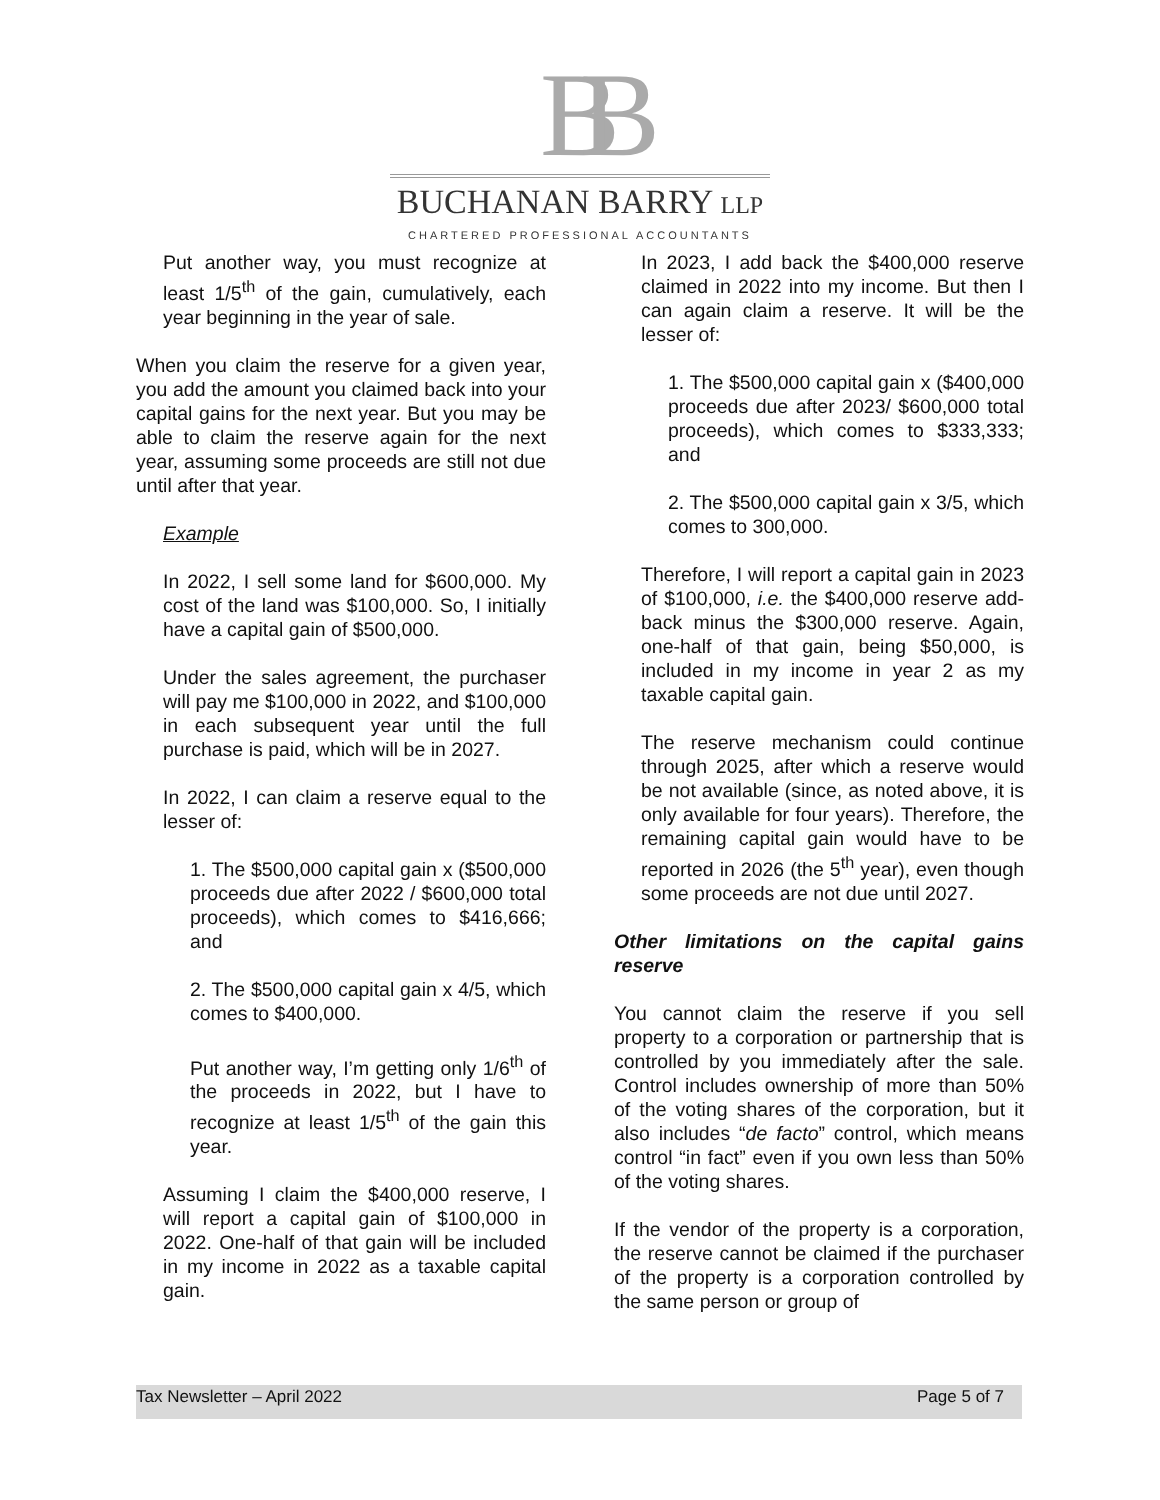BB
BUCHANAN BARRY LLP
CHARTERED PROFESSIONAL ACCOUNTANTS
Put another way, you must recognize at least 1/5<sup>th</sup> of the gain, cumulatively, each year beginning in the year of sale.
When you claim the reserve for a given year, you add the amount you claimed back into your capital gains for the next year. But you may be able to claim the reserve again for the next year, assuming some proceeds are still not due until after that year.
Example
In 2022, I sell some land for $600,000. My cost of the land was $100,000. So, I initially have a capital gain of $500,000.
Under the sales agreement, the purchaser will pay me $100,000 in 2022, and $100,000 in each subsequent year until the full purchase is paid, which will be in 2027.
In 2022, I can claim a reserve equal to the lesser of:
1. The $500,000 capital gain x ($500,000 proceeds due after 2022 / $600,000 total proceeds), which comes to $416,666; and
2. The $500,000 capital gain x 4/5, which comes to $400,000.
Put another way, I’m getting only 1/6<sup>th</sup> of the proceeds in 2022, but I have to recognize at least 1/5<sup>th</sup> of the gain this year.
Assuming I claim the $400,000 reserve, I will report a capital gain of $100,000 in 2022. One-half of that gain will be included in my income in 2022 as a taxable capital gain.
In 2023, I add back the $400,000 reserve claimed in 2022 into my income. But then I can again claim a reserve. It will be the lesser of:
1. The $500,000 capital gain x ($400,000 proceeds due after 2023/ $600,000 total proceeds), which comes to $333,333; and
2. The $500,000 capital gain x 3/5, which comes to 300,000.
Therefore, I will report a capital gain in 2023 of $100,000, i.e. the $400,000 reserve add-back minus the $300,000 reserve. Again, one-half of that gain, being $50,000, is included in my income in year 2 as my taxable capital gain.
The reserve mechanism could continue through 2025, after which a reserve would be not available (since, as noted above, it is only available for four years). Therefore, the remaining capital gain would have to be reported in 2026 (the 5<sup>th</sup> year), even though some proceeds are not due until 2027.
Other limitations on the capital gains reserve
You cannot claim the reserve if you sell property to a corporation or partnership that is controlled by you immediately after the sale. Control includes ownership of more than 50% of the voting shares of the corporation, but it also includes “de facto” control, which means control “in fact” even if you own less than 50% of the voting shares.
If the vendor of the property is a corporation, the reserve cannot be claimed if the purchaser of the property is a corporation controlled by the same person or group of
Tax Newsletter – April 2022 Page 5 of 7